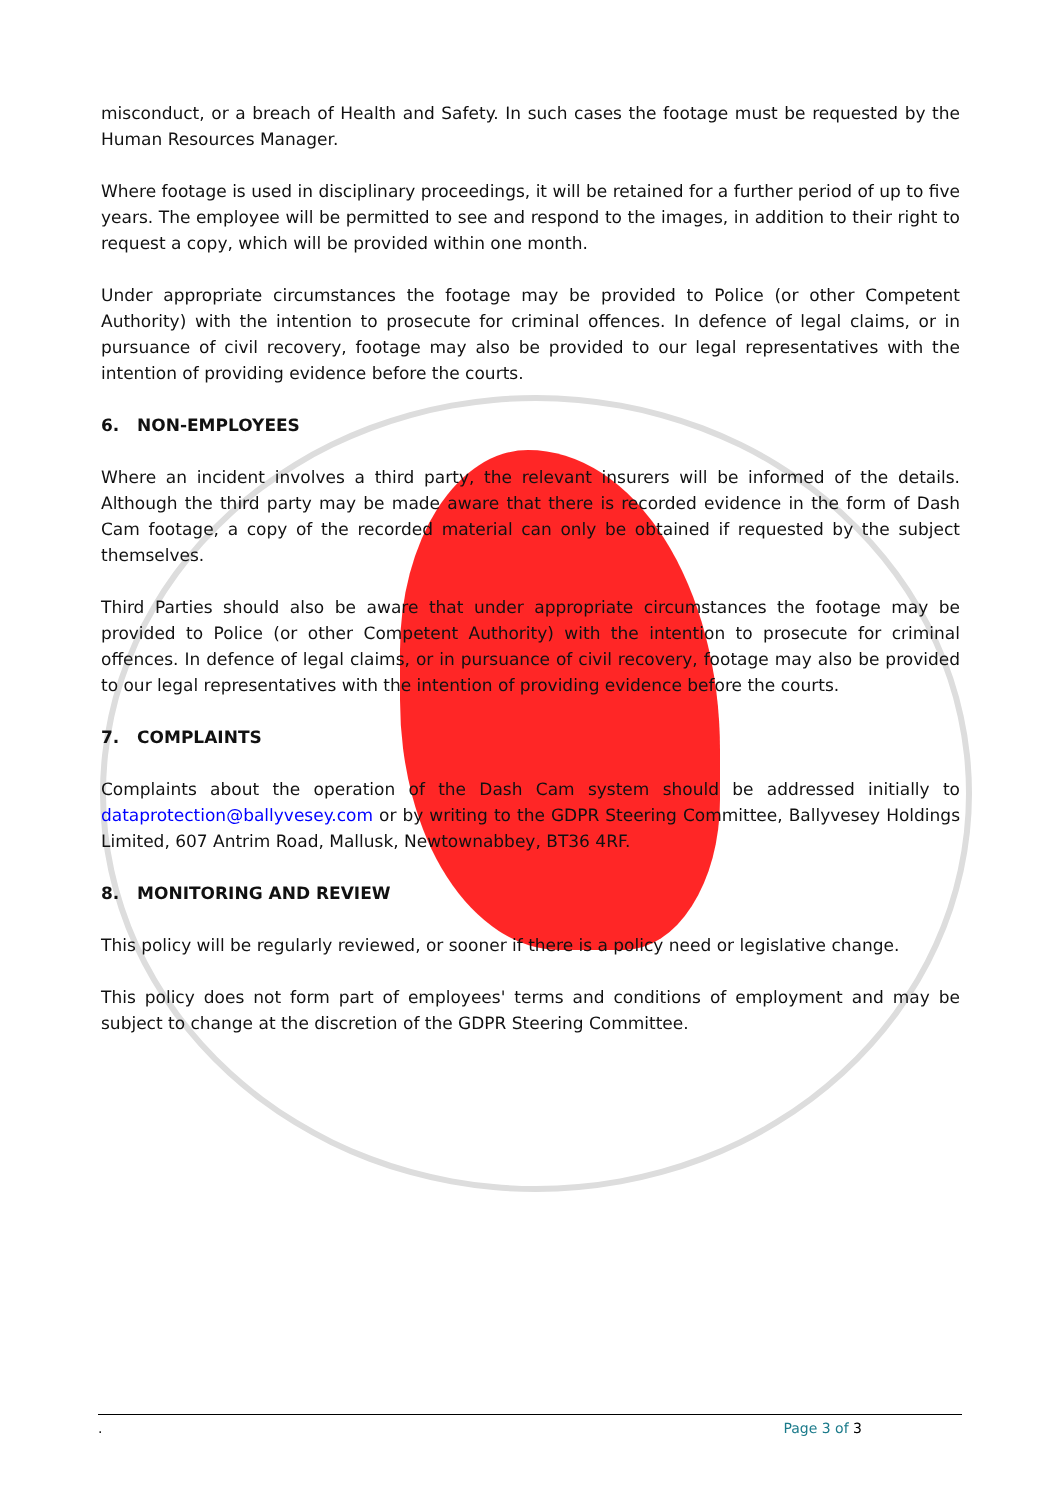misconduct, or a breach of Health and Safety. In such cases the footage must be requested by the Human Resources Manager.
Where footage is used in disciplinary proceedings, it will be retained for a further period of up to five years. The employee will be permitted to see and respond to the images, in addition to their right to request a copy, which will be provided within one month.
Under appropriate circumstances the footage may be provided to Police (or other Competent Authority) with the intention to prosecute for criminal offences. In defence of legal claims, or in pursuance of civil recovery, footage may also be provided to our legal representatives with the intention of providing evidence before the courts.
6. NON-EMPLOYEES
Where an incident involves a third party, the relevant insurers will be informed of the details. Although the third party may be made aware that there is recorded evidence in the form of Dash Cam footage, a copy of the recorded material can only be obtained if requested by the subject themselves.
Third Parties should also be aware that under appropriate circumstances the footage may be provided to Police (or other Competent Authority) with the intention to prosecute for criminal offences. In defence of legal claims, or in pursuance of civil recovery, footage may also be provided to our legal representatives with the intention of providing evidence before the courts.
7. COMPLAINTS
Complaints about the operation of the Dash Cam system should be addressed initially to dataprotection@ballyvesey.com or by writing to the GDPR Steering Committee, Ballyvesey Holdings Limited, 607 Antrim Road, Mallusk, Newtownabbey, BT36 4RF.
8. MONITORING AND REVIEW
This policy will be regularly reviewed, or sooner if there is a policy need or legislative change.
This policy does not form part of employees' terms and conditions of employment and may be subject to change at the discretion of the GDPR Steering Committee.
. Page 3 of 3